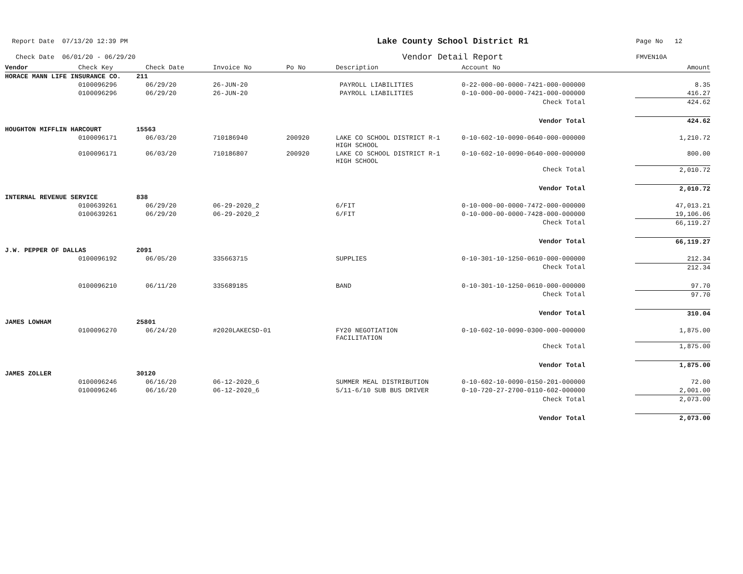Report Date 07/13/20 12:39 PM
Check Date 06/01/20 - 06/29/20
Lake County School District R1
Vendor Detail Report
Page No 12
FMVEN10A
| Vendor | Check Key | Check Date | Invoice No | Po No | Description | Account No | | Amount |
| --- | --- | --- | --- | --- | --- | --- | --- | --- |
| HORACE MANN LIFE INSURANCE CO. 211 | | | | | | | | |
| | 0100096296 | 06/29/20 | 26-JUN-20 | | PAYROLL LIABILITIES | 0-22-000-00-0000-7421-000-000000 | | 8.35 |
| | 0100096296 | 06/29/20 | 26-JUN-20 | | PAYROLL LIABILITIES | 0-10-000-00-0000-7421-000-000000 | | 416.27 |
| Check Total | | | | | | | | 424.62 |
| Vendor Total | | | | | | | | 424.62 |
| HOUGHTON MIFFLIN HARCOURT 15563 | | | | | | | | |
| | 0100096171 | 06/03/20 | 710186940 | 200920 | LAKE CO SCHOOL DISTRICT R-1 HIGH SCHOOL | 0-10-602-10-0090-0640-000-000000 | | 1,210.72 |
| | 0100096171 | 06/03/20 | 710186807 | 200920 | LAKE CO SCHOOL DISTRICT R-1 HIGH SCHOOL | 0-10-602-10-0090-0640-000-000000 | | 800.00 |
| Check Total | | | | | | | | 2,010.72 |
| Vendor Total | | | | | | | | 2,010.72 |
| INTERNAL REVENUE SERVICE 838 | | | | | | | | |
| | 0100639261 | 06/29/20 | 06-29-2020_2 | | 6/FIT | 0-10-000-00-0000-7472-000-000000 | | 47,013.21 |
| | 0100639261 | 06/29/20 | 06-29-2020_2 | | 6/FIT | 0-10-000-00-0000-7428-000-000000 | | 19,106.06 |
| Check Total | | | | | | | | 66,119.27 |
| Vendor Total | | | | | | | | 66,119.27 |
| J.W. PEPPER OF DALLAS 2091 | | | | | | | | |
| | 0100096192 | 06/05/20 | 335663715 | | SUPPLIES | 0-10-301-10-1250-0610-000-000000 | | 212.34 |
| Check Total | | | | | | | | 212.34 |
| | 0100096210 | 06/11/20 | 335689185 | | BAND | 0-10-301-10-1250-0610-000-000000 | | 97.70 |
| Check Total | | | | | | | | 97.70 |
| Vendor Total | | | | | | | | 310.04 |
| JAMES LOWHAM 25801 | | | | | | | | |
| | 0100096270 | 06/24/20 | #2020LAKECSD-01 | | FY20 NEGOTIATION FACILITATION | 0-10-602-10-0090-0300-000-000000 | | 1,875.00 |
| Check Total | | | | | | | | 1,875.00 |
| Vendor Total | | | | | | | | 1,875.00 |
| JAMES ZOLLER 30120 | | | | | | | | |
| | 0100096246 | 06/16/20 | 06-12-2020_6 | | SUMMER MEAL DISTRIBUTION | 0-10-602-10-0090-0150-201-000000 | | 72.00 |
| | 0100096246 | 06/16/20 | 06-12-2020_6 | | 5/11-6/10 SUB BUS DRIVER | 0-10-720-27-2700-0110-602-000000 | | 2,001.00 |
| Check Total | | | | | | | | 2,073.00 |
| Vendor Total | | | | | | | | 2,073.00 |